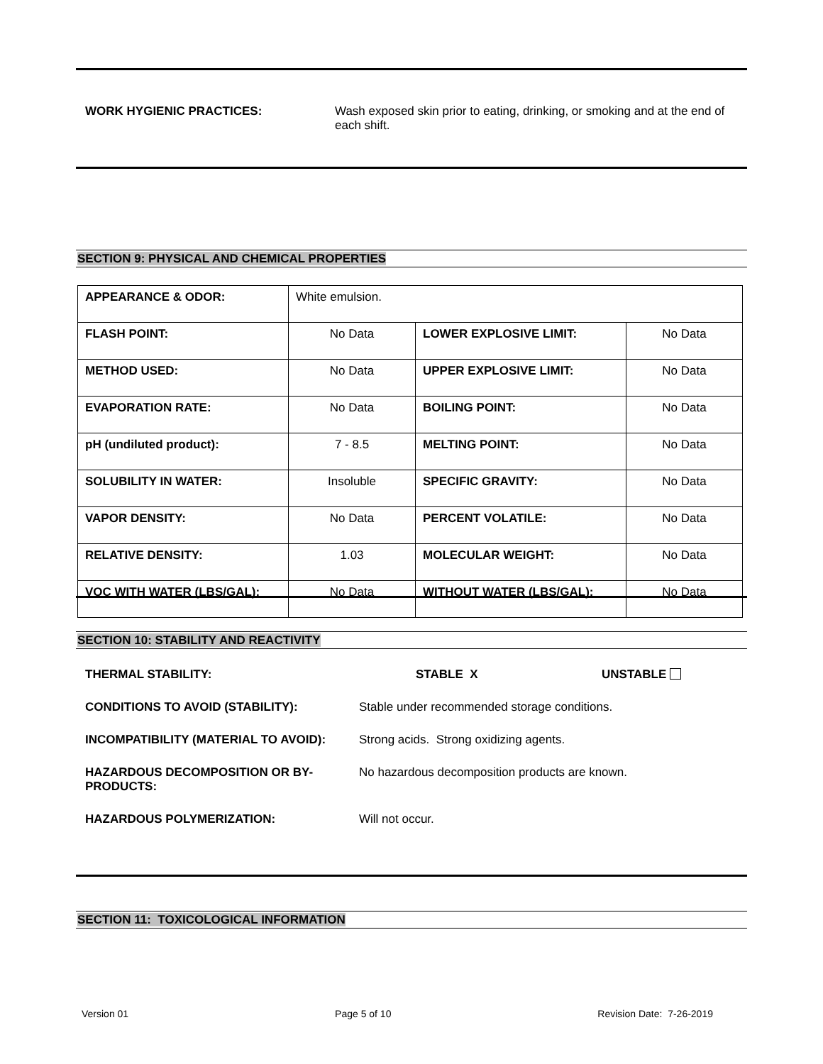WORK HYGIENIC PRACTICES: Wash exposed skin prior to eating, drinking, or smoking and at the end of each shift.
SECTION 9: PHYSICAL AND CHEMICAL PROPERTIES
| APPEARANCE & ODOR: | White emulsion. | | |
| FLASH POINT: | No Data | LOWER EXPLOSIVE LIMIT: | No Data |
| METHOD USED: | No Data | UPPER EXPLOSIVE LIMIT: | No Data |
| EVAPORATION RATE: | No Data | BOILING POINT: | No Data |
| pH (undiluted product): | 7 - 8.5 | MELTING POINT: | No Data |
| SOLUBILITY IN WATER: | Insoluble | SPECIFIC GRAVITY: | No Data |
| VAPOR DENSITY: | No Data | PERCENT VOLATILE: | No Data |
| RELATIVE DENSITY: | 1.03 | MOLECULAR WEIGHT: | No Data |
| VOC WITH WATER (LBS/GAL): | No Data | WITHOUT WATER (LBS/GAL): | No Data |
SECTION 10: STABILITY AND REACTIVITY
THERMAL STABILITY: STABLE X UNSTABLE
CONDITIONS TO AVOID (STABILITY): Stable under recommended storage conditions.
INCOMPATIBILITY (MATERIAL TO AVOID): Strong acids. Strong oxidizing agents.
HAZARDOUS DECOMPOSITION OR BY-PRODUCTS:
No hazardous decomposition products are known.
HAZARDOUS POLYMERIZATION: Will not occur.
SECTION 11: TOXICOLOGICAL INFORMATION
Version 01 Page 5 of 10 Revision Date: 7-26-2019